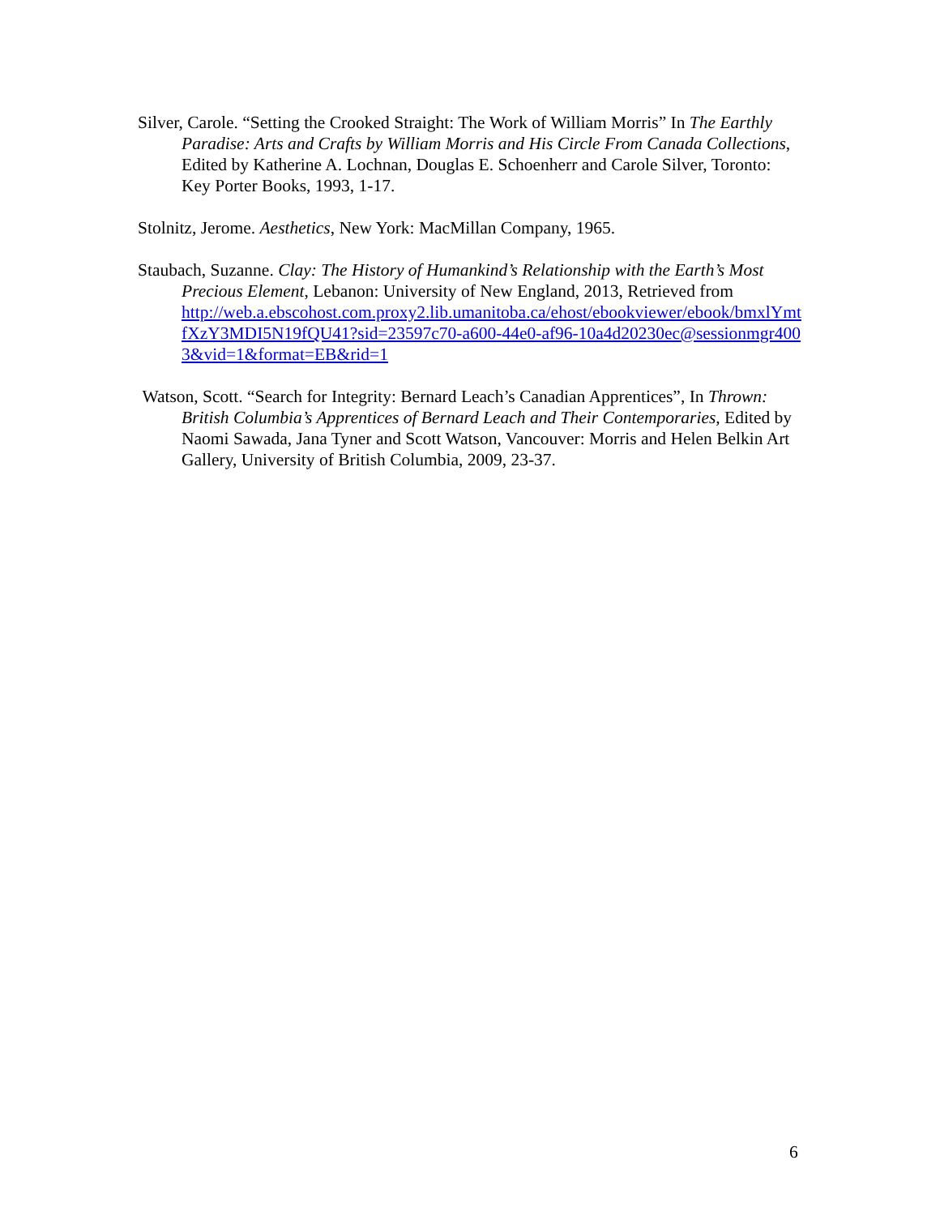Silver, Carole. “Setting the Crooked Straight: The Work of William Morris” In The Earthly Paradise: Arts and Crafts by William Morris and His Circle From Canada Collections, Edited by Katherine A. Lochnan, Douglas E. Schoenherr and Carole Silver, Toronto: Key Porter Books, 1993, 1-17.
Stolnitz, Jerome. Aesthetics, New York: MacMillan Company, 1965.
Staubach, Suzanne. Clay: The History of Humankind’s Relationship with the Earth’s Most Precious Element, Lebanon: University of New England, 2013, Retrieved from
http://web.a.ebscohost.com.proxy2.lib.umanitoba.ca/ehost/ebookviewer/ebook/bmxlYmtfXzY3MDI5N19fQU41?sid=23597c70-a600-44e0-af96-10a4d20230ec@sessionmgr4003&vid=1&format=EB&rid=1
Watson, Scott. “Search for Integrity: Bernard Leach’s Canadian Apprentices”, In Thrown: British Columbia’s Apprentices of Bernard Leach and Their Contemporaries, Edited by Naomi Sawada, Jana Tyner and Scott Watson, Vancouver: Morris and Helen Belkin Art Gallery, University of British Columbia, 2009, 23-37.
6